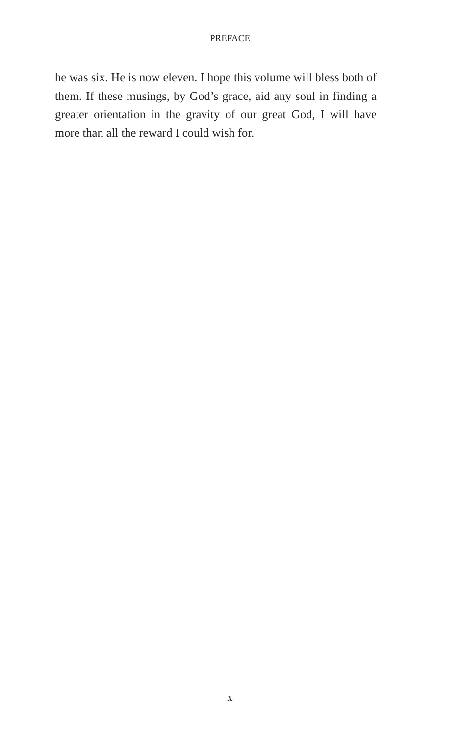PREFACE
he was six. He is now eleven. I hope this volume will bless both of them. If these musings, by God’s grace, aid any soul in finding a greater orientation in the gravity of our great God, I will have more than all the reward I could wish for.
x